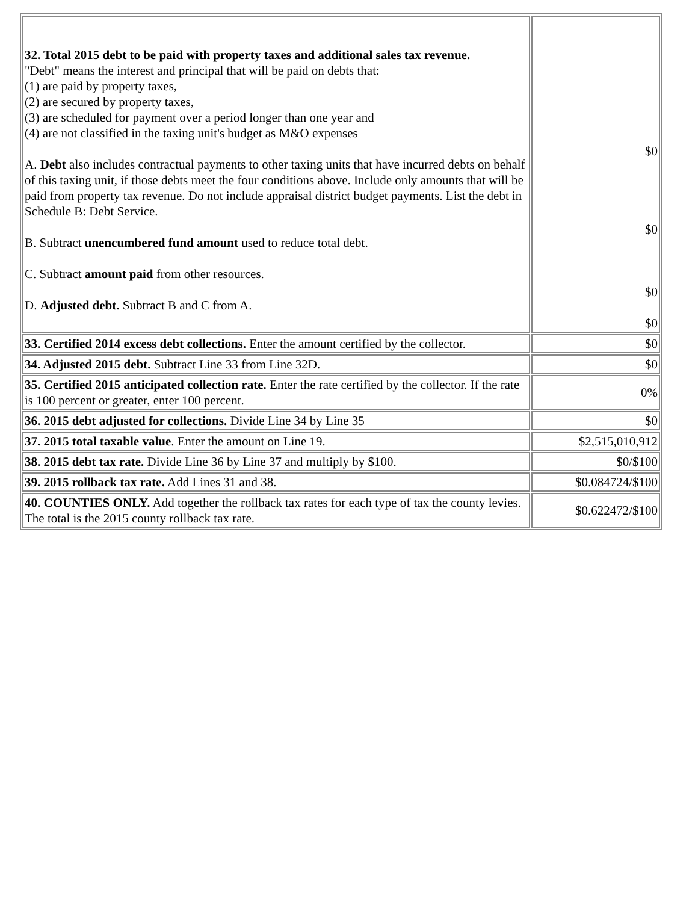| 32. Total 2015 debt to be paid with property taxes and additional sales tax revenue. "Debt" means the interest and principal that will be paid on debts that: (1) are paid by property taxes, (2) are secured by property taxes, (3) are scheduled for payment over a period longer than one year and (4) are not classified in the taxing unit's budget as M&O expenses A. Debt also includes contractual payments to other taxing units that have incurred debts on behalf of this taxing unit, if those debts meet the four conditions above. Include only amounts that will be paid from property tax revenue. Do not include appraisal district budget payments. List the debt in Schedule B: Debt Service. B. Subtract unencumbered fund amount used to reduce total debt. C. Subtract amount paid from other resources. D. Adjusted debt. Subtract B and C from A. | $0 $0 $0 $0 |
| 33. Certified 2014 excess debt collections. Enter the amount certified by the collector. | $0 |
| 34. Adjusted 2015 debt. Subtract Line 33 from Line 32D. | $0 |
| 35. Certified 2015 anticipated collection rate. Enter the rate certified by the collector. If the rate is 100 percent or greater, enter 100 percent. | 0% |
| 36. 2015 debt adjusted for collections. Divide Line 34 by Line 35 | $0 |
| 37. 2015 total taxable value . Enter the amount on Line 19. | $2,515,010,912 |
| 38. 2015 debt tax rate. Divide Line 36 by Line 37 and multiply by $100. | $0/$100 |
| 39. 2015 rollback tax rate. Add Lines 31 and 38. | $0.084724/$100 |
| 40. COUNTIES ONLY. Add together the rollback tax rates for each type of tax the county levies. The total is the 2015 county rollback tax rate. | $0.622472/$100 |